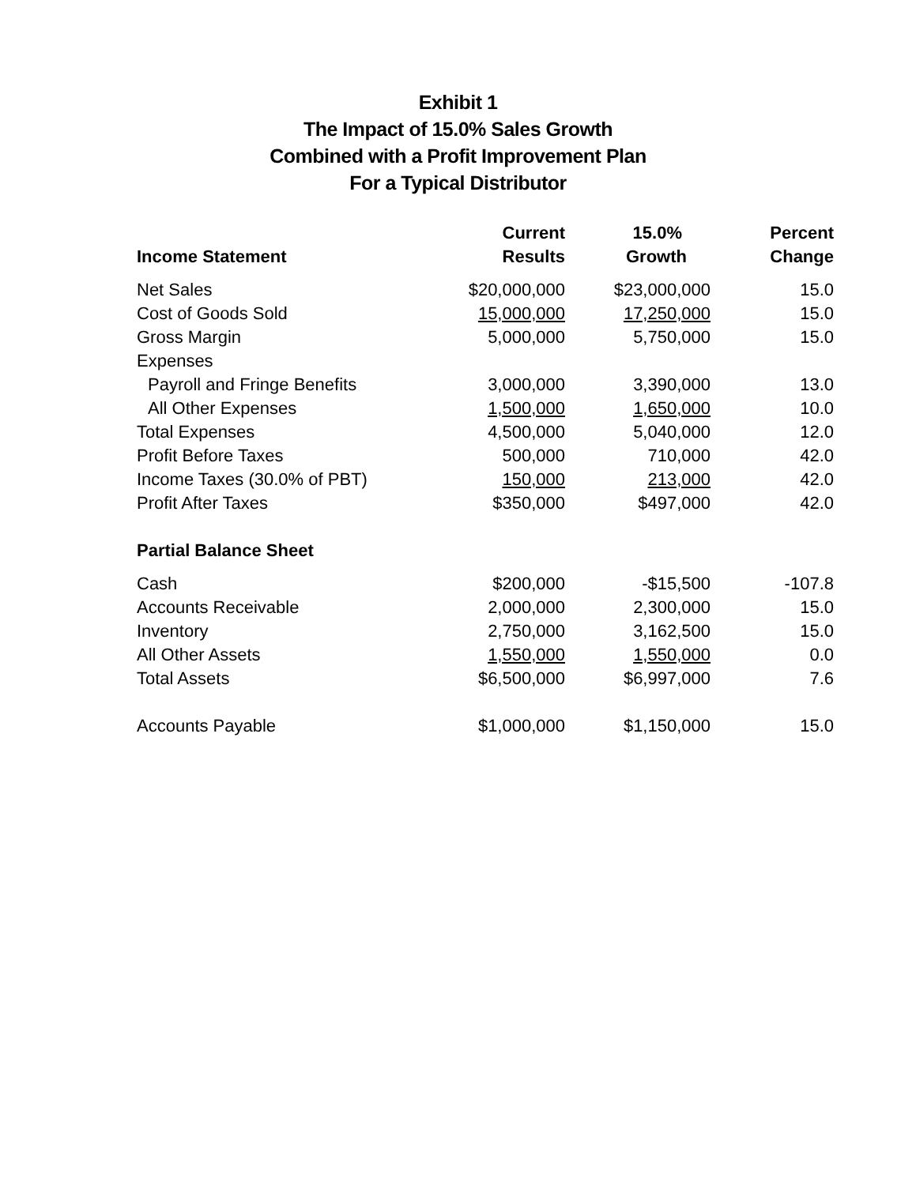Exhibit 1
The Impact of 15.0% Sales Growth
Combined with a Profit Improvement Plan
For a Typical Distributor
| | Current | 15.0% | Percent |
| --- | --- | --- | --- |
| Income Statement | Results | Growth | Change |
| Net Sales | $20,000,000 | $23,000,000 | 15.0 |
| Cost of Goods Sold | 15,000,000 | 17,250,000 | 15.0 |
| Gross Margin | 5,000,000 | 5,750,000 | 15.0 |
| Expenses | | | |
| Payroll and Fringe Benefits | 3,000,000 | 3,390,000 | 13.0 |
| All Other Expenses | 1,500,000 | 1,650,000 | 10.0 |
| Total Expenses | 4,500,000 | 5,040,000 | 12.0 |
| Profit Before Taxes | 500,000 | 710,000 | 42.0 |
| Income Taxes (30.0% of PBT) | 150,000 | 213,000 | 42.0 |
| Profit After Taxes | $350,000 | $497,000 | 42.0 |
| Partial Balance Sheet | | | |
| Cash | $200,000 | -$15,500 | -107.8 |
| Accounts Receivable | 2,000,000 | 2,300,000 | 15.0 |
| Inventory | 2,750,000 | 3,162,500 | 15.0 |
| All Other Assets | 1,550,000 | 1,550,000 | 0.0 |
| Total Assets | $6,500,000 | $6,997,000 | 7.6 |
| Accounts Payable | $1,000,000 | $1,150,000 | 15.0 |